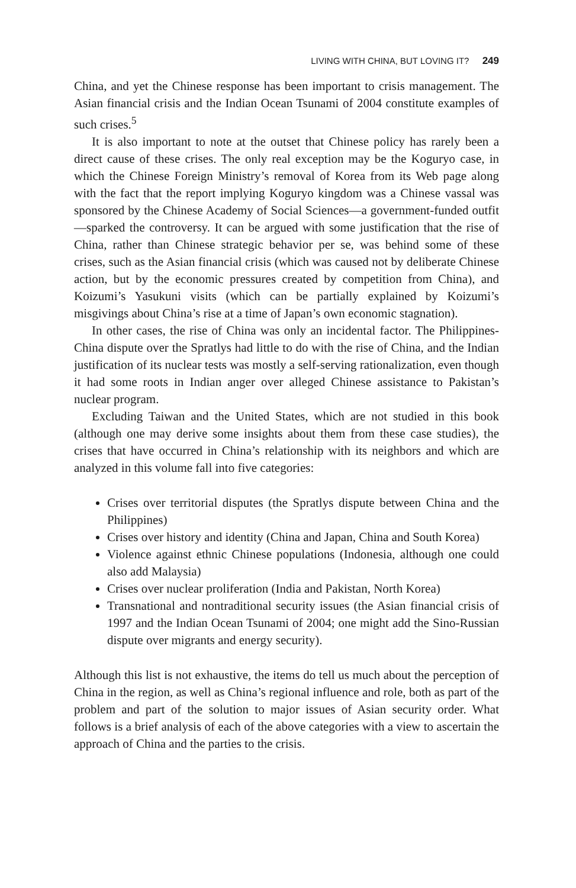LIVING WITH CHINA, BUT LOVING IT? 249
China, and yet the Chinese response has been important to crisis management. The Asian financial crisis and the Indian Ocean Tsunami of 2004 constitute examples of such crises.<sup>5</sup>
It is also important to note at the outset that Chinese policy has rarely been a direct cause of these crises. The only real exception may be the Koguryo case, in which the Chinese Foreign Ministry’s removal of Korea from its Web page along with the fact that the report implying Koguryo kingdom was a Chinese vassal was sponsored by the Chinese Academy of Social Sciences—a government-funded outfit—sparked the controversy. It can be argued with some justification that the rise of China, rather than Chinese strategic behavior per se, was behind some of these crises, such as the Asian financial crisis (which was caused not by deliberate Chinese action, but by the economic pressures created by competition from China), and Koizumi’s Yasukuni visits (which can be partially explained by Koizumi’s misgivings about China’s rise at a time of Japan’s own economic stagnation).
In other cases, the rise of China was only an incidental factor. The Philippines-China dispute over the Spratlys had little to do with the rise of China, and the Indian justification of its nuclear tests was mostly a self-serving rationalization, even though it had some roots in Indian anger over alleged Chinese assistance to Pakistan’s nuclear program.
Excluding Taiwan and the United States, which are not studied in this book (although one may derive some insights about them from these case studies), the crises that have occurred in China’s relationship with its neighbors and which are analyzed in this volume fall into five categories:
Crises over territorial disputes (the Spratlys dispute between China and the Philippines)
Crises over history and identity (China and Japan, China and South Korea)
Violence against ethnic Chinese populations (Indonesia, although one could also add Malaysia)
Crises over nuclear proliferation (India and Pakistan, North Korea)
Transnational and nontraditional security issues (the Asian financial crisis of 1997 and the Indian Ocean Tsunami of 2004; one might add the Sino-Russian dispute over migrants and energy security).
Although this list is not exhaustive, the items do tell us much about the perception of China in the region, as well as China’s regional influence and role, both as part of the problem and part of the solution to major issues of Asian security order. What follows is a brief analysis of each of the above categories with a view to ascertain the approach of China and the parties to the crisis.